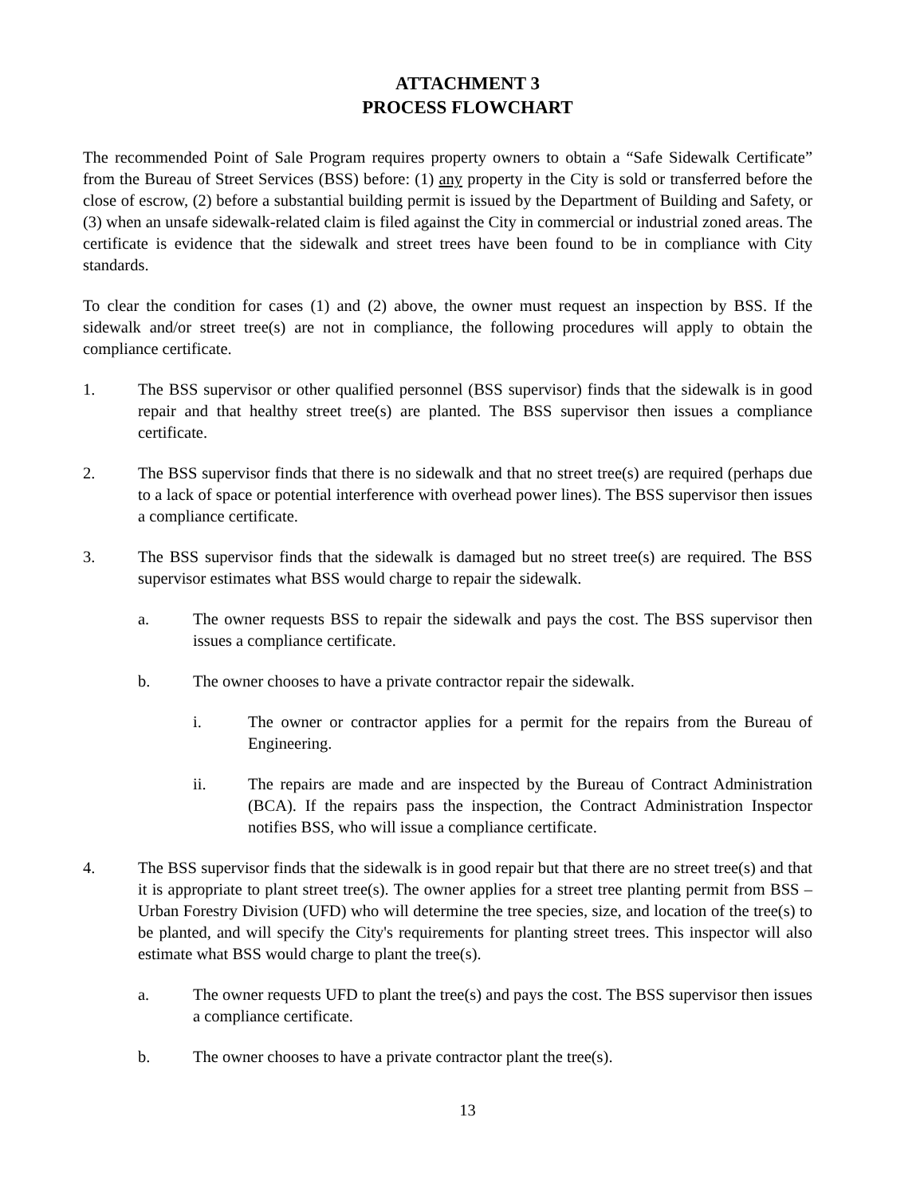ATTACHMENT 3
PROCESS FLOWCHART
The recommended Point of Sale Program requires property owners to obtain a “Safe Sidewalk Certificate” from the Bureau of Street Services (BSS) before: (1) any property in the City is sold or transferred before the close of escrow, (2) before a substantial building permit is issued by the Department of Building and Safety, or (3) when an unsafe sidewalk-related claim is filed against the City in commercial or industrial zoned areas. The certificate is evidence that the sidewalk and street trees have been found to be in compliance with City standards.
To clear the condition for cases (1) and (2) above, the owner must request an inspection by BSS. If the sidewalk and/or street tree(s) are not in compliance, the following procedures will apply to obtain the compliance certificate.
1. The BSS supervisor or other qualified personnel (BSS supervisor) finds that the sidewalk is in good repair and that healthy street tree(s) are planted. The BSS supervisor then issues a compliance certificate.
2. The BSS supervisor finds that there is no sidewalk and that no street tree(s) are required (perhaps due to a lack of space or potential interference with overhead power lines). The BSS supervisor then issues a compliance certificate.
3. The BSS supervisor finds that the sidewalk is damaged but no street tree(s) are required. The BSS supervisor estimates what BSS would charge to repair the sidewalk.
a. The owner requests BSS to repair the sidewalk and pays the cost. The BSS supervisor then issues a compliance certificate.
b. The owner chooses to have a private contractor repair the sidewalk.
i. The owner or contractor applies for a permit for the repairs from the Bureau of Engineering.
ii. The repairs are made and are inspected by the Bureau of Contract Administration (BCA). If the repairs pass the inspection, the Contract Administration Inspector notifies BSS, who will issue a compliance certificate.
4. The BSS supervisor finds that the sidewalk is in good repair but that there are no street tree(s) and that it is appropriate to plant street tree(s). The owner applies for a street tree planting permit from BSS – Urban Forestry Division (UFD) who will determine the tree species, size, and location of the tree(s) to be planted, and will specify the City's requirements for planting street trees. This inspector will also estimate what BSS would charge to plant the tree(s).
a. The owner requests UFD to plant the tree(s) and pays the cost. The BSS supervisor then issues a compliance certificate.
b. The owner chooses to have a private contractor plant the tree(s).
13